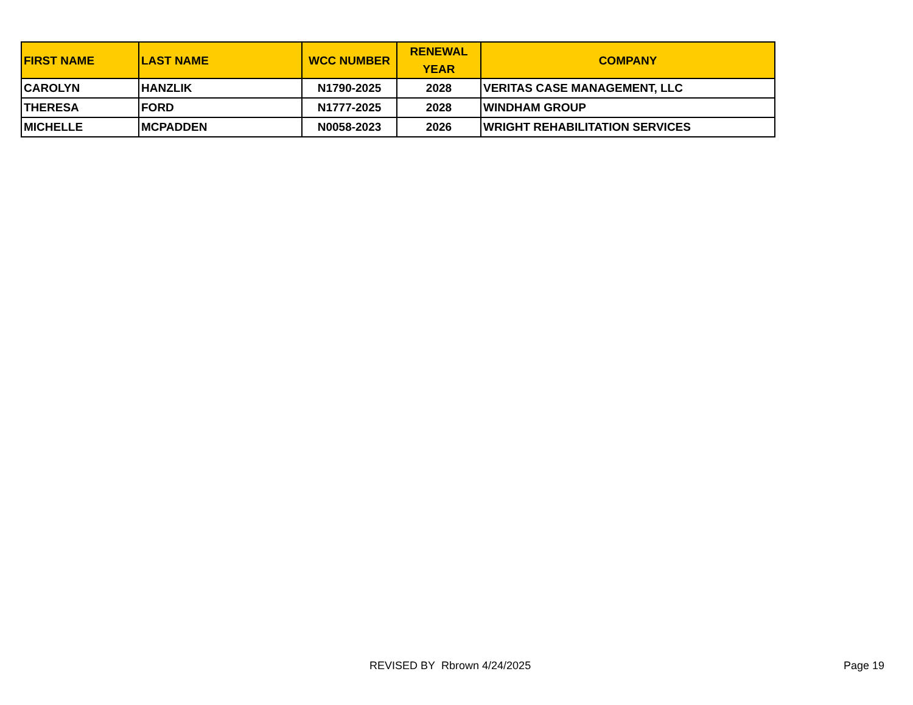| FIRST NAME | LAST NAME | WCC NUMBER | RENEWAL YEAR | COMPANY |
| --- | --- | --- | --- | --- |
| CAROLYN | HANZLIK | N1790-2025 | 2028 | VERITAS CASE MANAGEMENT, LLC |
| THERESA | FORD | N1777-2025 | 2028 | WINDHAM GROUP |
| MICHELLE | MCPADDEN | N0058-2023 | 2026 | WRIGHT REHABILITATION SERVICES |
REVISED BY Rbrown 4/24/2025 Page 19